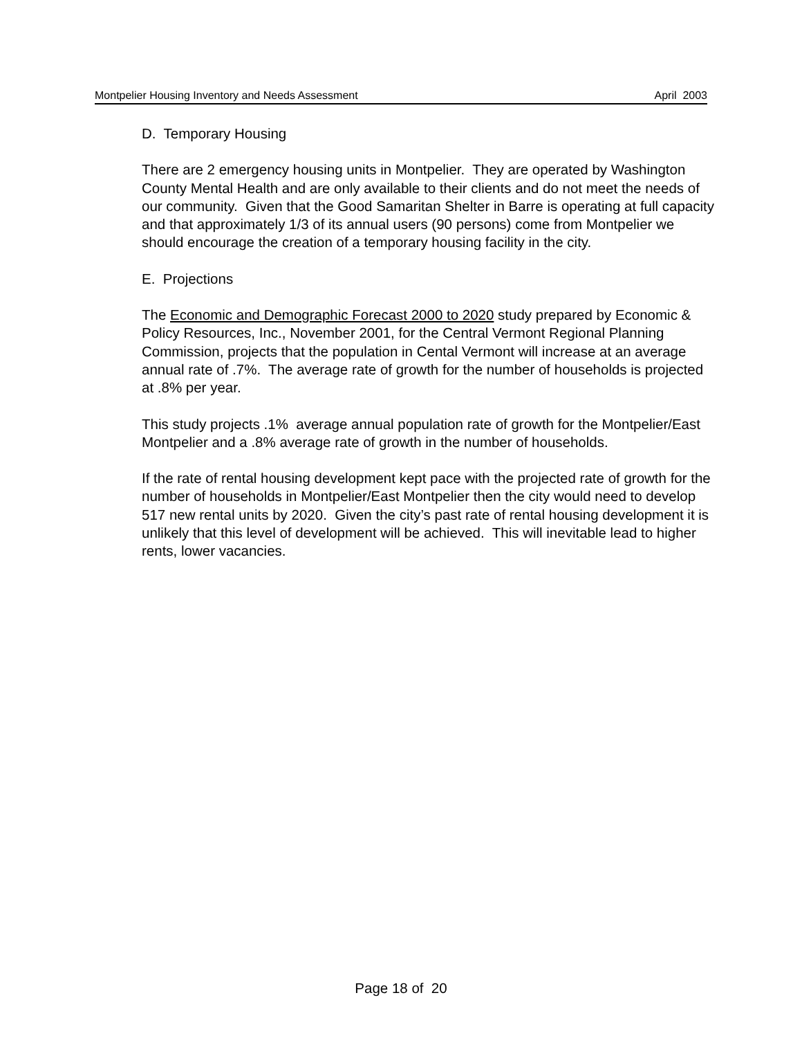Montpelier Housing Inventory and Needs Assessment April 2003
D. Temporary Housing
There are 2 emergency housing units in Montpelier. They are operated by Washington County Mental Health and are only available to their clients and do not meet the needs of our community. Given that the Good Samaritan Shelter in Barre is operating at full capacity and that approximately 1/3 of its annual users (90 persons) come from Montpelier we should encourage the creation of a temporary housing facility in the city.
E. Projections
The Economic and Demographic Forecast 2000 to 2020 study prepared by Economic & Policy Resources, Inc., November 2001, for the Central Vermont Regional Planning Commission, projects that the population in Cental Vermont will increase at an average annual rate of .7%. The average rate of growth for the number of households is projected at .8% per year.
This study projects .1% average annual population rate of growth for the Montpelier/East Montpelier and a .8% average rate of growth in the number of households.
If the rate of rental housing development kept pace with the projected rate of growth for the number of households in Montpelier/East Montpelier then the city would need to develop 517 new rental units by 2020. Given the city’s past rate of rental housing development it is unlikely that this level of development will be achieved. This will inevitable lead to higher rents, lower vacancies.
Page 18 of 20